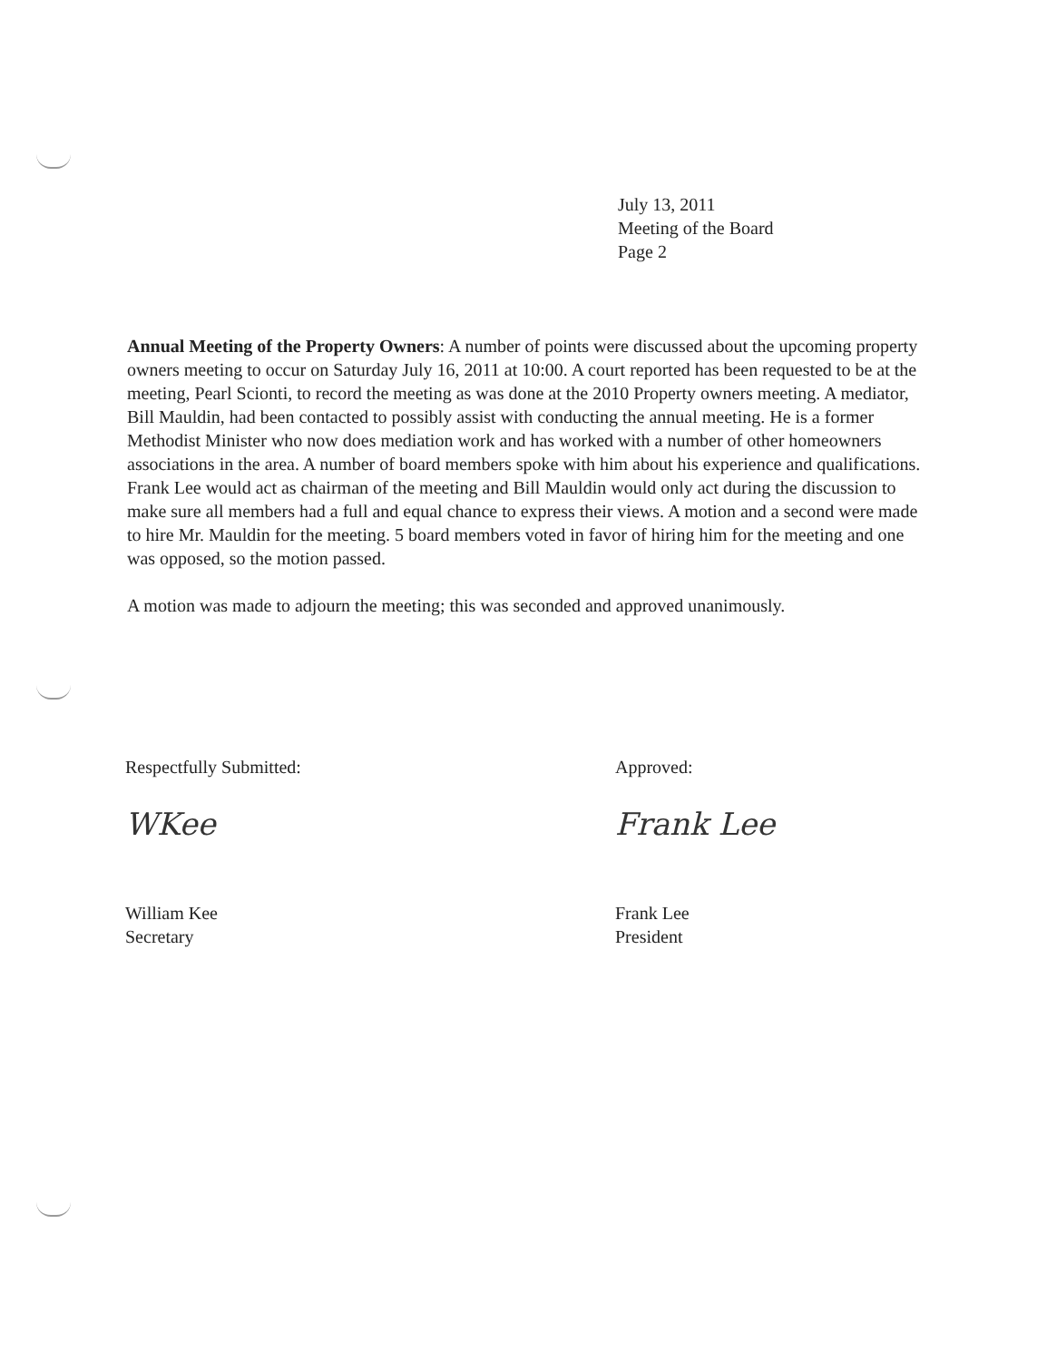July 13, 2011
Meeting of the Board
Page 2
Annual Meeting of the Property Owners: A number of points were discussed about the upcoming property owners meeting to occur on Saturday July 16, 2011 at 10:00. A court reported has been requested to be at the meeting, Pearl Scionti, to record the meeting as was done at the 2010 Property owners meeting. A mediator, Bill Mauldin, had been contacted to possibly assist with conducting the annual meeting. He is a former Methodist Minister who now does mediation work and has worked with a number of other homeowners associations in the area. A number of board members spoke with him about his experience and qualifications. Frank Lee would act as chairman of the meeting and Bill Mauldin would only act during the discussion to make sure all members had a full and equal chance to express their views. A motion and a second were made to hire Mr. Mauldin for the meeting. 5 board members voted in favor of hiring him for the meeting and one was opposed, so the motion passed.
A motion was made to adjourn the meeting; this was seconded and approved unanimously.
Respectfully Submitted:
WKee
William Kee
Secretary
Approved:
Frank Lee
Frank Lee
President